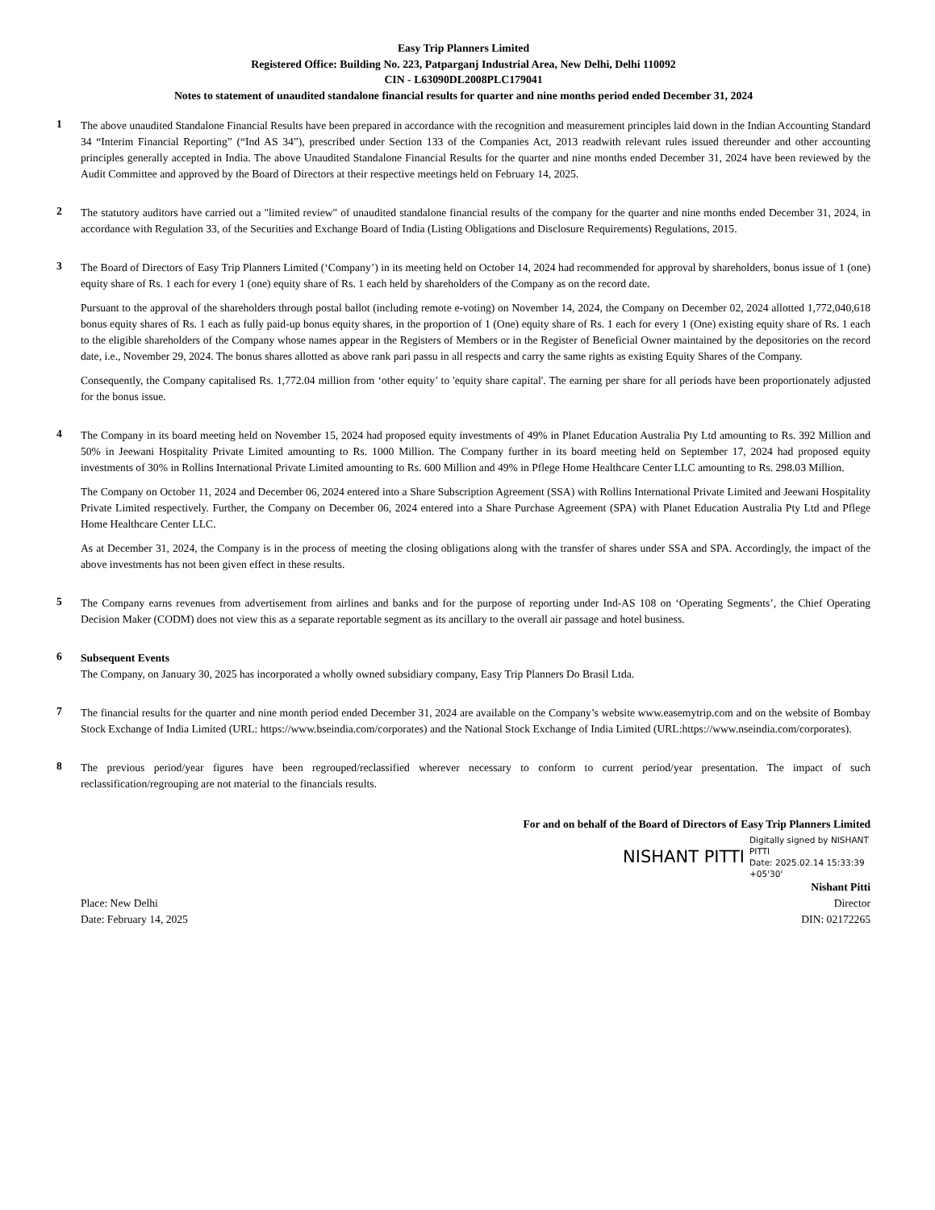Easy Trip Planners Limited
Registered Office: Building No. 223, Patparganj Industrial Area, New Delhi, Delhi 110092
CIN - L63090DL2008PLC179041
Notes to statement of unaudited standalone financial results for quarter and nine months period ended December 31, 2024
1
The above unaudited Standalone Financial Results have been prepared in accordance with the recognition and measurement principles laid down in the Indian Accounting Standard 34 “Interim Financial Reporting” (“Ind AS 34”), prescribed under Section 133 of the Companies Act, 2013 readwith relevant rules issued thereunder and other accounting principles generally accepted in India. The above Unaudited Standalone Financial Results for the quarter and nine months ended December 31, 2024 have been reviewed by the Audit Committee and approved by the Board of Directors at their respective meetings held on February 14, 2025.
2
The statutory auditors have carried out a "limited review" of unaudited standalone financial results of the company for the quarter and nine months ended December 31, 2024, in accordance with Regulation 33, of the Securities and Exchange Board of India (Listing Obligations and Disclosure Requirements) Regulations, 2015.
3
The Board of Directors of Easy Trip Planners Limited (‘Company’) in its meeting held on October 14, 2024 had recommended for approval by shareholders, bonus issue of 1 (one) equity share of Rs. 1 each for every 1 (one) equity share of Rs. 1 each held by shareholders of the Company as on the record date.
Pursuant to the approval of the shareholders through postal ballot (including remote e-voting) on November 14, 2024, the Company on December 02, 2024 allotted 1,772,040,618 bonus equity shares of Rs. 1 each as fully paid-up bonus equity shares, in the proportion of 1 (One) equity share of Rs. 1 each for every 1 (One) existing equity share of Rs. 1 each to the eligible shareholders of the Company whose names appear in the Registers of Members or in the Register of Beneficial Owner maintained by the depositories on the record date, i.e., November 29, 2024. The bonus shares allotted as above rank pari passu in all respects and carry the same rights as existing Equity Shares of the Company.
Consequently, the Company capitalised Rs. 1,772.04 million from ‘other equity’ to 'equity share capital'. The earning per share for all periods have been proportionately adjusted for the bonus issue.
4
The Company in its board meeting held on November 15, 2024 had proposed equity investments of 49% in Planet Education Australia Pty Ltd amounting to Rs. 392 Million and 50% in Jeewani Hospitality Private Limited amounting to Rs. 1000 Million. The Company further in its board meeting held on September 17, 2024 had proposed equity investments of 30% in Rollins International Private Limited amounting to Rs. 600 Million and 49% in Pflege Home Healthcare Center LLC amounting to Rs. 298.03 Million.
The Company on October 11, 2024 and December 06, 2024 entered into a Share Subscription Agreement (SSA) with Rollins International Private Limited and Jeewani Hospitality Private Limited respectively. Further, the Company on December 06, 2024 entered into a Share Purchase Agreement (SPA) with Planet Education Australia Pty Ltd and Pflege Home Healthcare Center LLC.
As at December 31, 2024, the Company is in the process of meeting the closing obligations along with the transfer of shares under SSA and SPA. Accordingly, the impact of the above investments has not been given effect in these results.
5
The Company earns revenues from advertisement from airlines and banks and for the purpose of reporting under Ind-AS 108 on ‘Operating Segments’, the Chief Operating Decision Maker (CODM) does not view this as a separate reportable segment as its ancillary to the overall air passage and hotel business.
6
Subsequent Events
The Company, on January 30, 2025 has incorporated a wholly owned subsidiary company, Easy Trip Planners Do Brasil Ltda.
7
The financial results for the quarter and nine month period ended December 31, 2024 are available on the Company’s website www.easemytrip.com and on the website of Bombay Stock Exchange of India Limited (URL: https://www.bseindia.com/corporates) and the National Stock Exchange of India Limited (URL:https://www.nseindia.com/corporates).
8
The previous period/year figures have been regrouped/reclassified wherever necessary to conform to current period/year presentation. The impact of such reclassification/regrouping are not material to the financials results.
For and on behalf of the Board of Directors of Easy Trip Planners Limited
NISHANT PITTI Digitally signed by NISHANT PITTI
Date: 2025.02.14 15:33:39 +05'30'
Place: New Delhi
Date: February 14, 2025
Nishant Pitti
Director
DIN: 02172265